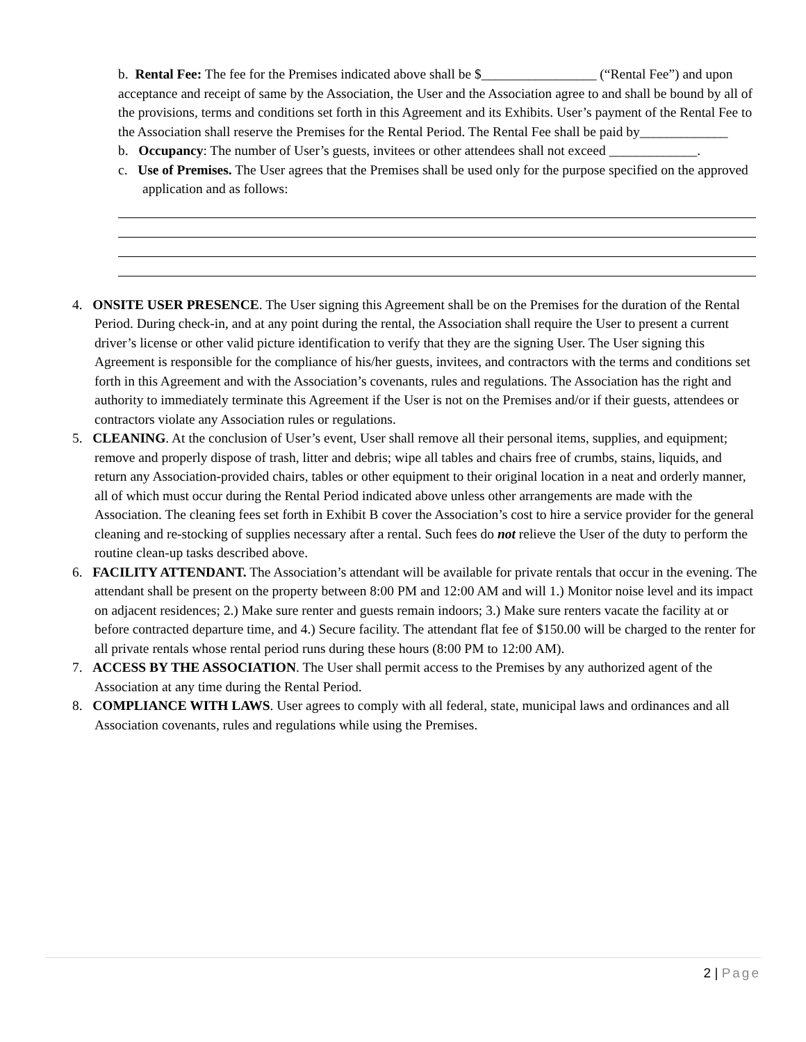b. Rental Fee: The fee for the Premises indicated above shall be $_________________ (“Rental Fee”) and upon acceptance and receipt of same by the Association, the User and the Association agree to and shall be bound by all of the provisions, terms and conditions set forth in this Agreement and its Exhibits. User’s payment of the Rental Fee to the Association shall reserve the Premises for the Rental Period. The Rental Fee shall be paid by_____________
b. Occupancy: The number of User’s guests, invitees or other attendees shall not exceed _____________.
c. Use of Premises. The User agrees that the Premises shall be used only for the purpose specified on the approved application and as follows:
4. ONSITE USER PRESENCE. The User signing this Agreement shall be on the Premises for the duration of the Rental Period. During check-in, and at any point during the rental, the Association shall require the User to present a current driver’s license or other valid picture identification to verify that they are the signing User. The User signing this Agreement is responsible for the compliance of his/her guests, invitees, and contractors with the terms and conditions set forth in this Agreement and with the Association’s covenants, rules and regulations. The Association has the right and authority to immediately terminate this Agreement if the User is not on the Premises and/or if their guests, attendees or contractors violate any Association rules or regulations.
5. CLEANING. At the conclusion of User’s event, User shall remove all their personal items, supplies, and equipment; remove and properly dispose of trash, litter and debris; wipe all tables and chairs free of crumbs, stains, liquids, and return any Association-provided chairs, tables or other equipment to their original location in a neat and orderly manner, all of which must occur during the Rental Period indicated above unless other arrangements are made with the Association. The cleaning fees set forth in Exhibit B cover the Association’s cost to hire a service provider for the general cleaning and re-stocking of supplies necessary after a rental. Such fees do not relieve the User of the duty to perform the routine clean-up tasks described above.
6. FACILITY ATTENDANT. The Association’s attendant will be available for private rentals that occur in the evening. The attendant shall be present on the property between 8:00 PM and 12:00 AM and will 1.) Monitor noise level and its impact on adjacent residences; 2.) Make sure renter and guests remain indoors; 3.) Make sure renters vacate the facility at or before contracted departure time, and 4.) Secure facility. The attendant flat fee of $150.00 will be charged to the renter for all private rentals whose rental period runs during these hours (8:00 PM to 12:00 AM).
7. ACCESS BY THE ASSOCIATION. The User shall permit access to the Premises by any authorized agent of the Association at any time during the Rental Period.
8. COMPLIANCE WITH LAWS. User agrees to comply with all federal, state, municipal laws and ordinances and all Association covenants, rules and regulations while using the Premises.
2 | Page